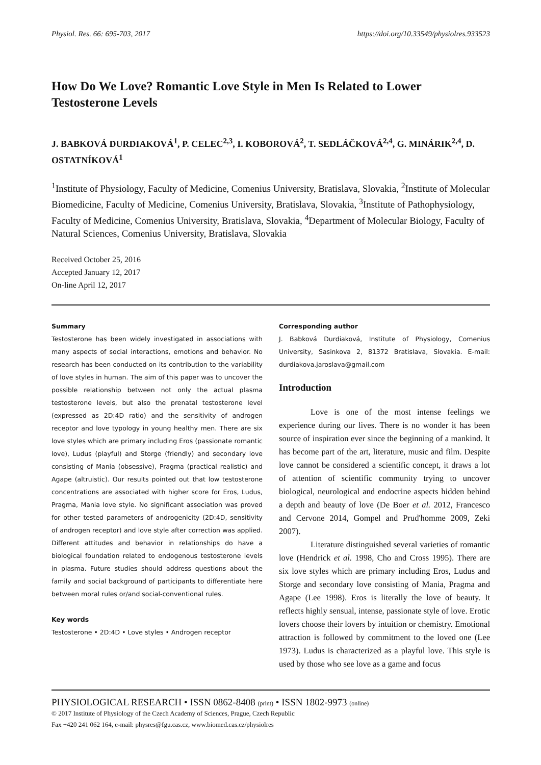Physiol. Res. 66: 695-703, 2017 https://doi.org/10.33549/physiolres.933523
How Do We Love? Romantic Love Style in Men Is Related to Lower Testosterone Levels
J. BABKOVÁ DURDIAKOVÁ<sup>1</sup>, P. CELEC<sup>2,3</sup>, I. KOBOROVÁ<sup>2</sup>, T. SEDLÁČKOVÁ<sup>2,4</sup>, G. MINÁRIK<sup>2,4</sup>, D. OSTATNÍKOVÁ<sup>1</sup>
<sup>1</sup> Institute of Physiology, Faculty of Medicine, Comenius University, Bratislava, Slovakia, <sup>2</sup>Institute of Molecular Biomedicine, Faculty of Medicine, Comenius University, Bratislava, Slovakia, <sup>3</sup>Institute of Pathophysiology, Faculty of Medicine, Comenius University, Bratislava, Slovakia, <sup>4</sup>Department of Molecular Biology, Faculty of Natural Sciences, Comenius University, Bratislava, Slovakia
Received October 25, 2016
Accepted January 12, 2017
On-line April 12, 2017
Summary
Testosterone has been widely investigated in associations with many aspects of social interactions, emotions and behavior. No research has been conducted on its contribution to the variability of love styles in human. The aim of this paper was to uncover the possible relationship between not only the actual plasma testosterone levels, but also the prenatal testosterone level (expressed as 2D:4D ratio) and the sensitivity of androgen receptor and love typology in young healthy men. There are six love styles which are primary including Eros (passionate romantic love), Ludus (playful) and Storge (friendly) and secondary love consisting of Mania (obsessive), Pragma (practical realistic) and Agape (altruistic). Our results pointed out that low testosterone concentrations are associated with higher score for Eros, Ludus, Pragma, Mania love style. No significant association was proved for other tested parameters of androgenicity (2D:4D, sensitivity of androgen receptor) and love style after correction was applied. Different attitudes and behavior in relationships do have a biological foundation related to endogenous testosterone levels in plasma. Future studies should address questions about the family and social background of participants to differentiate here between moral rules or/and social-conventional rules.
Key words
Testosterone • 2D:4D • Love styles • Androgen receptor
Corresponding author
J. Babková Durdiaková, Institute of Physiology, Comenius University, Sasinkova 2, 81372 Bratislava, Slovakia. E-mail: durdiakova.jaroslava@gmail.com
Introduction
Love is one of the most intense feelings we experience during our lives. There is no wonder it has been source of inspiration ever since the beginning of a mankind. It has become part of the art, literature, music and film. Despite love cannot be considered a scientific concept, it draws a lot of attention of scientific community trying to uncover biological, neurological and endocrine aspects hidden behind a depth and beauty of love (De Boer et al. 2012, Francesco and Cervone 2014, Gompel and Prud'homme 2009, Zeki 2007).
Literature distinguished several varieties of romantic love (Hendrick et al. 1998, Cho and Cross 1995). There are six love styles which are primary including Eros, Ludus and Storge and secondary love consisting of Mania, Pragma and Agape (Lee 1998). Eros is literally the love of beauty. It reflects highly sensual, intense, passionate style of love. Erotic lovers choose their lovers by intuition or chemistry. Emotional attraction is followed by commitment to the loved one (Lee 1973). Ludus is characterized as a playful love. This style is used by those who see love as a game and focus
PHYSIOLOGICAL RESEARCH • ISSN 0862-8408 (print) • ISSN 1802-9973 (online)
© 2017 Institute of Physiology of the Czech Academy of Sciences, Prague, Czech Republic
Fax +420 241 062 164, e-mail: physres@fgu.cas.cz, www.biomed.cas.cz/physiolres